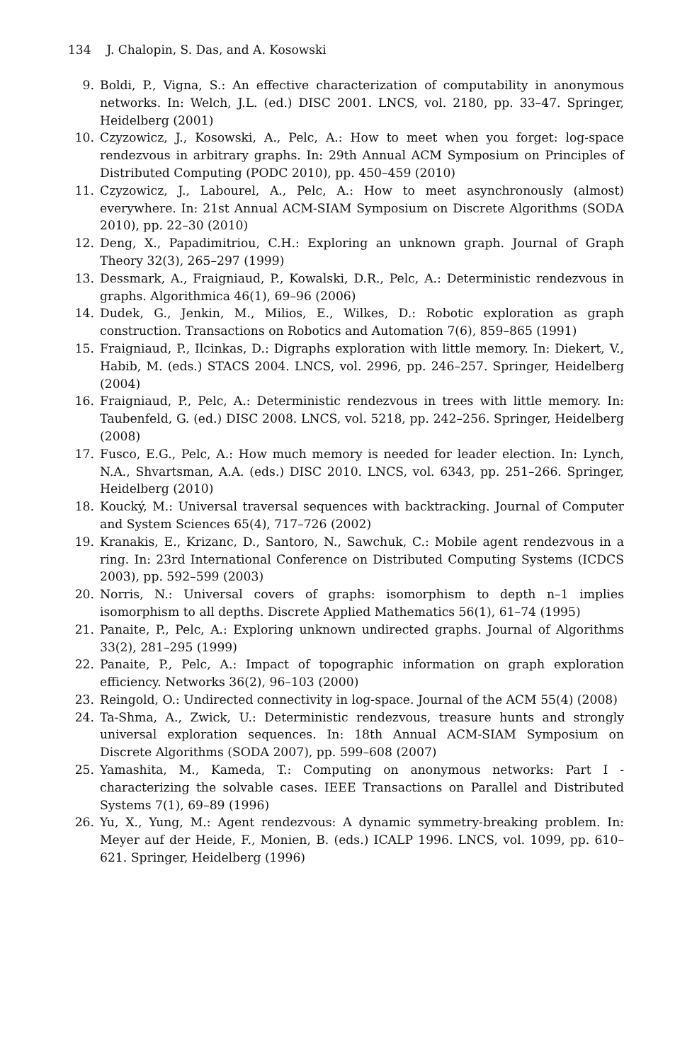134 J. Chalopin, S. Das, and A. Kosowski
9. Boldi, P., Vigna, S.: An effective characterization of computability in anonymous networks. In: Welch, J.L. (ed.) DISC 2001. LNCS, vol. 2180, pp. 33–47. Springer, Heidelberg (2001)
10. Czyzowicz, J., Kosowski, A., Pelc, A.: How to meet when you forget: log-space rendezvous in arbitrary graphs. In: 29th Annual ACM Symposium on Principles of Distributed Computing (PODC 2010), pp. 450–459 (2010)
11. Czyzowicz, J., Labourel, A., Pelc, A.: How to meet asynchronously (almost) everywhere. In: 21st Annual ACM-SIAM Symposium on Discrete Algorithms (SODA 2010), pp. 22–30 (2010)
12. Deng, X., Papadimitriou, C.H.: Exploring an unknown graph. Journal of Graph Theory 32(3), 265–297 (1999)
13. Dessmark, A., Fraigniaud, P., Kowalski, D.R., Pelc, A.: Deterministic rendezvous in graphs. Algorithmica 46(1), 69–96 (2006)
14. Dudek, G., Jenkin, M., Milios, E., Wilkes, D.: Robotic exploration as graph construction. Transactions on Robotics and Automation 7(6), 859–865 (1991)
15. Fraigniaud, P., Ilcinkas, D.: Digraphs exploration with little memory. In: Diekert, V., Habib, M. (eds.) STACS 2004. LNCS, vol. 2996, pp. 246–257. Springer, Heidelberg (2004)
16. Fraigniaud, P., Pelc, A.: Deterministic rendezvous in trees with little memory. In: Taubenfeld, G. (ed.) DISC 2008. LNCS, vol. 5218, pp. 242–256. Springer, Heidelberg (2008)
17. Fusco, E.G., Pelc, A.: How much memory is needed for leader election. In: Lynch, N.A., Shvartsman, A.A. (eds.) DISC 2010. LNCS, vol. 6343, pp. 251–266. Springer, Heidelberg (2010)
18. Koucký, M.: Universal traversal sequences with backtracking. Journal of Computer and System Sciences 65(4), 717–726 (2002)
19. Kranakis, E., Krizanc, D., Santoro, N., Sawchuk, C.: Mobile agent rendezvous in a ring. In: 23rd International Conference on Distributed Computing Systems (ICDCS 2003), pp. 592–599 (2003)
20. Norris, N.: Universal covers of graphs: isomorphism to depth n–1 implies isomorphism to all depths. Discrete Applied Mathematics 56(1), 61–74 (1995)
21. Panaite, P., Pelc, A.: Exploring unknown undirected graphs. Journal of Algorithms 33(2), 281–295 (1999)
22. Panaite, P., Pelc, A.: Impact of topographic information on graph exploration efficiency. Networks 36(2), 96–103 (2000)
23. Reingold, O.: Undirected connectivity in log-space. Journal of the ACM 55(4) (2008)
24. Ta-Shma, A., Zwick, U.: Deterministic rendezvous, treasure hunts and strongly universal exploration sequences. In: 18th Annual ACM-SIAM Symposium on Discrete Algorithms (SODA 2007), pp. 599–608 (2007)
25. Yamashita, M., Kameda, T.: Computing on anonymous networks: Part I - characterizing the solvable cases. IEEE Transactions on Parallel and Distributed Systems 7(1), 69–89 (1996)
26. Yu, X., Yung, M.: Agent rendezvous: A dynamic symmetry-breaking problem. In: Meyer auf der Heide, F., Monien, B. (eds.) ICALP 1996. LNCS, vol. 1099, pp. 610–621. Springer, Heidelberg (1996)